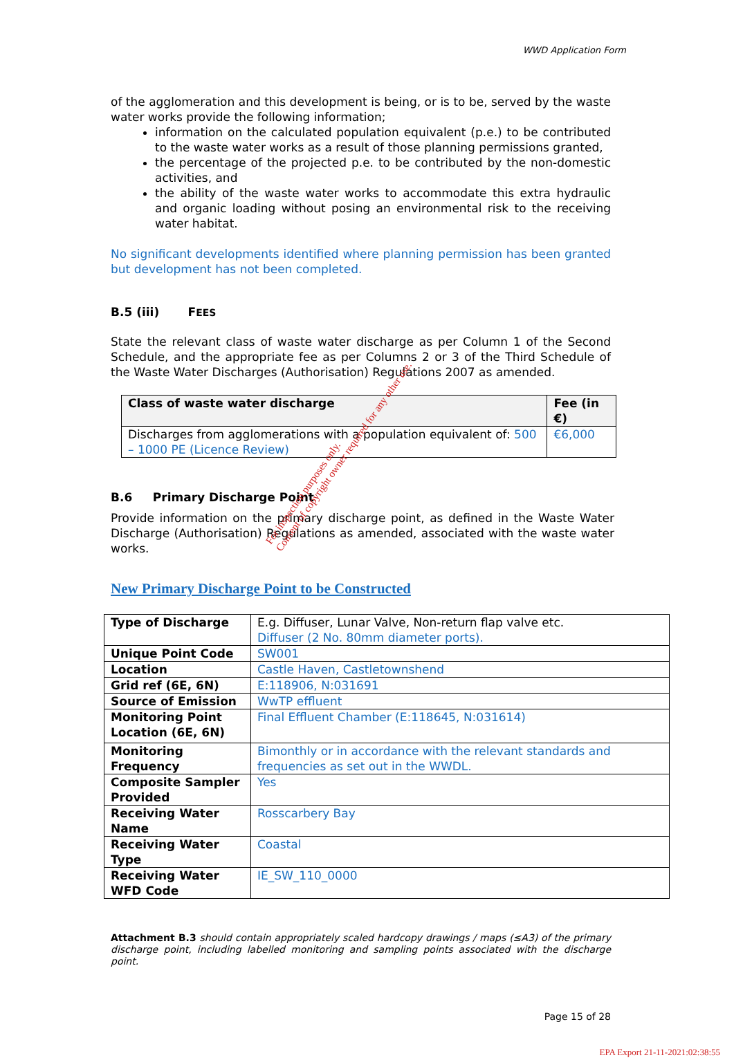WWD Application Form
of the agglomeration and this development is being, or is to be, served by the waste water works provide the following information;
information on the calculated population equivalent (p.e.) to be contributed to the waste water works as a result of those planning permissions granted,
the percentage of the projected p.e. to be contributed by the non-domestic activities, and
the ability of the waste water works to accommodate this extra hydraulic and organic loading without posing an environmental risk to the receiving water habitat.
No significant developments identified where planning permission has been granted but development has not been completed.
B.5 (iii) FEES
State the relevant class of waste water discharge as per Column 1 of the Second Schedule, and the appropriate fee as per Columns 2 or 3 of the Third Schedule of the Waste Water Discharges (Authorisation) Regulations 2007 as amended.
| Class of waste water discharge | Fee (in €) |
| --- | --- |
| Discharges from agglomerations with a population equivalent of: 500 – 1000 PE (Licence Review) | €6,000 |
B.6 Primary Discharge Point
Provide information on the primary discharge point, as defined in the Waste Water Discharge (Authorisation) Regulations as amended, associated with the waste water works.
New Primary Discharge Point to be Constructed
| Type of Discharge | E.g. Diffuser, Lunar Valve, Non-return flap valve etc. Diffuser (2 No. 80mm diameter ports). |
| Unique Point Code | SW001 |
| Location | Castle Haven, Castletownshend |
| Grid ref (6E, 6N) | E:118906, N:031691 |
| Source of Emission | WwTP effluent |
| Monitoring Point Location (6E, 6N) | Final Effluent Chamber (E:118645, N:031614) |
| Monitoring Frequency | Bimonthly or in accordance with the relevant standards and frequencies as set out in the WWDL. |
| Composite Sampler Provided | Yes |
| Receiving Water Name | Rosscarbery Bay |
| Receiving Water Type | Coastal |
| Receiving Water WFD Code | IE_SW_110_0000 |
Attachment B.3 should contain appropriately scaled hardcopy drawings / maps (≤A3) of the primary discharge point, including labelled monitoring and sampling points associated with the discharge point.
Page 15 of 28
EPA Export 21-11-2021:02:38:55
For inspection purposes only.
Consent of copyright owner required for any other use.